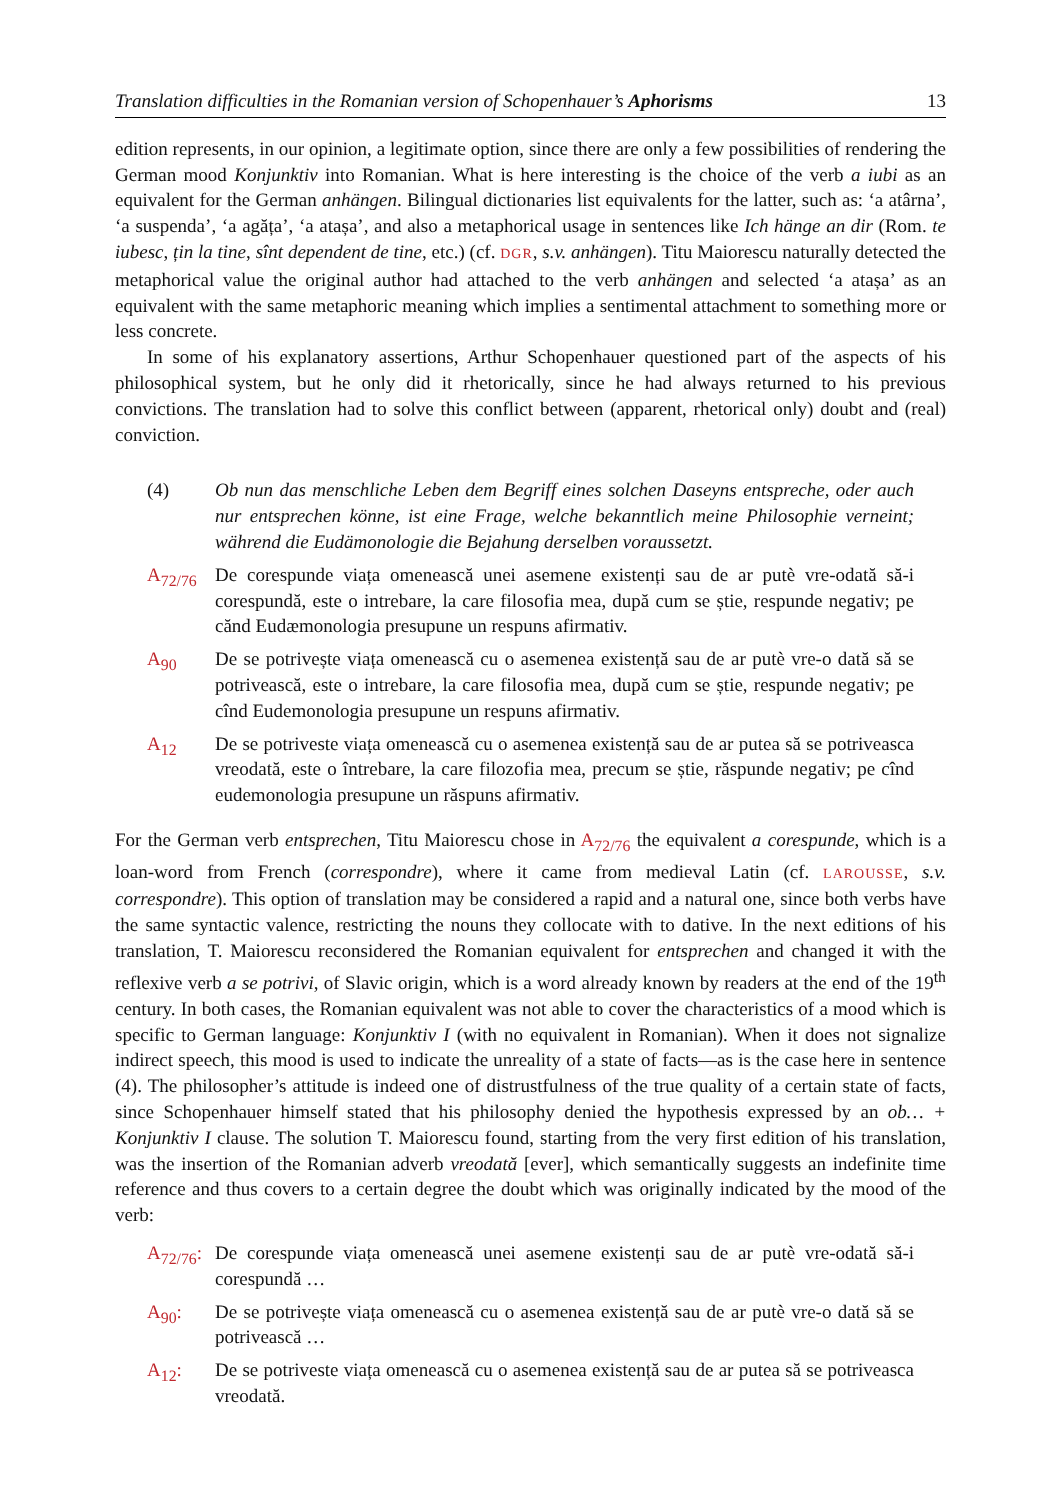Translation difficulties in the Romanian version of Schopenhauer’s Aphorisms 13
edition represents, in our opinion, a legitimate option, since there are only a few possibilities of rendering the German mood Konjunktiv into Romanian. What is here interesting is the choice of the verb a iubi as an equivalent for the German anhängen. Bilingual dictionaries list equivalents for the latter, such as: ‘a atârna’, ‘a suspenda’, ‘a agăța’, ‘a atașa’, and also a metaphorical usage in sentences like Ich hänge an dir (Rom. te iubesc, țin la tine, sînt dependent de tine, etc.) (cf. DGR, s.v. anhängen). Titu Maiorescu naturally detected the metaphorical value the original author had attached to the verb anhängen and selected ‘a atașa’ as an equivalent with the same metaphoric meaning which implies a sentimental attachment to something more or less concrete.
In some of his explanatory assertions, Arthur Schopenhauer questioned part of the aspects of his philosophical system, but he only did it rhetorically, since he had always returned to his previous convictions. The translation had to solve this conflict between (apparent, rhetorical only) doubt and (real) conviction.
(4) Ob nun das menschliche Leben dem Begriff eines solchen Daseyns entspreche, oder auch nur entsprechen könne, ist eine Frage, welche bekanntlich meine Philosophie verneint; während die Eudämonologie die Bejahung derselben voraussetzt.
A<sub>72/76</sub> De corespunde viața omenească unei asemene existenți sau de ar putè vre-odată să-i corespundă, este o intrebare, la care filosofia mea, după cum se știe, respunde negativ; pe cănd Eudæmonologia presupune un respuns afirmativ.
A<sub>90</sub> De se potrivește viața omenească cu o asemenea existență sau de ar putè vre-o dată să se potrivească, este o intrebare, la care filosofia mea, după cum se știe, respunde negativ; pe cînd Eudemonologia presupune un respuns afirmativ.
A<sub>12</sub> De se potriveste viața omenească cu o asemenea existență sau de ar putea să se potriveasca vreodată, este o întrebare, la care filozofia mea, precum se știe, răspunde negativ; pe cînd eudemonologia presupune un răspuns afirmativ.
For the German verb entsprechen, Titu Maiorescu chose in A<sub>72/76</sub> the equivalent a corespunde, which is a loan-word from French (correspondre), where it came from medieval Latin (cf. LAROUSSE, s.v. correspondre). This option of translation may be considered a rapid and a natural one, since both verbs have the same syntactic valence, restricting the nouns they collocate with to dative. In the next editions of his translation, T. Maiorescu reconsidered the Romanian equivalent for entsprechen and changed it with the reflexive verb a se potrivi, of Slavic origin, which is a word already known by readers at the end of the 19<sup>th</sup> century. In both cases, the Romanian equivalent was not able to cover the characteristics of a mood which is specific to German language: Konjunktiv I (with no equivalent in Romanian). When it does not signalize indirect speech, this mood is used to indicate the unreality of a state of facts—as is the case here in sentence (4). The philosopher’s attitude is indeed one of distrustfulness of the true quality of a certain state of facts, since Schopenhauer himself stated that his philosophy denied the hypothesis expressed by an ob… + Konjunktiv I clause. The solution T. Maiorescu found, starting from the very first edition of his translation, was the insertion of the Romanian adverb vreodată [ever], which semantically suggests an indefinite time reference and thus covers to a certain degree the doubt which was originally indicated by the mood of the verb:
A<sub>72/76</sub>: De corespunde viața omenească unei asemene existenți sau de ar putè vre-odată să-i corespundă …
A<sub>90</sub>: De se potrivește viața omenească cu o asemenea existență sau de ar putè vre-o dată să se potrivească …
A<sub>12</sub>: De se potriveste viața omenească cu o asemenea existență sau de ar putea să se potriveasca vreodată.